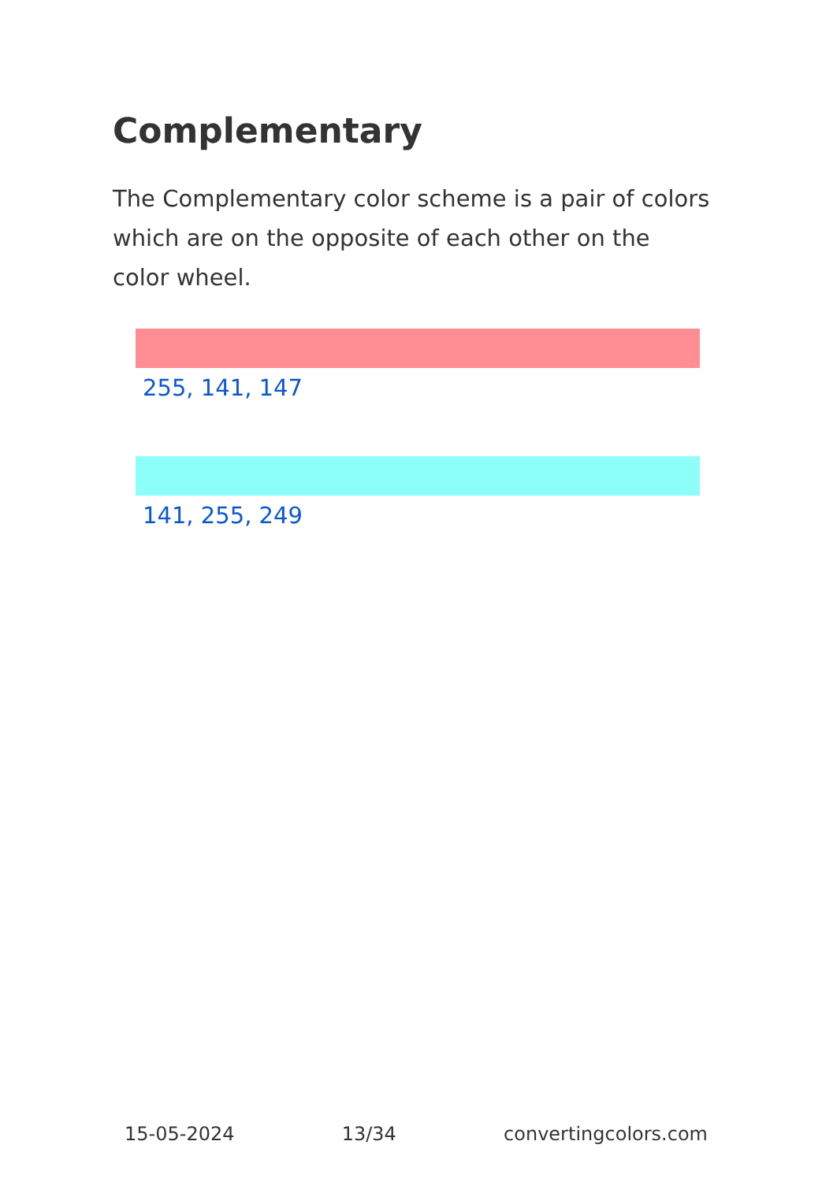Complementary
The Complementary color scheme is a pair of colors which are on the opposite of each other on the color wheel.
255, 141, 147
141, 255, 249
15-05-2024 13/34 convertingcolors.com